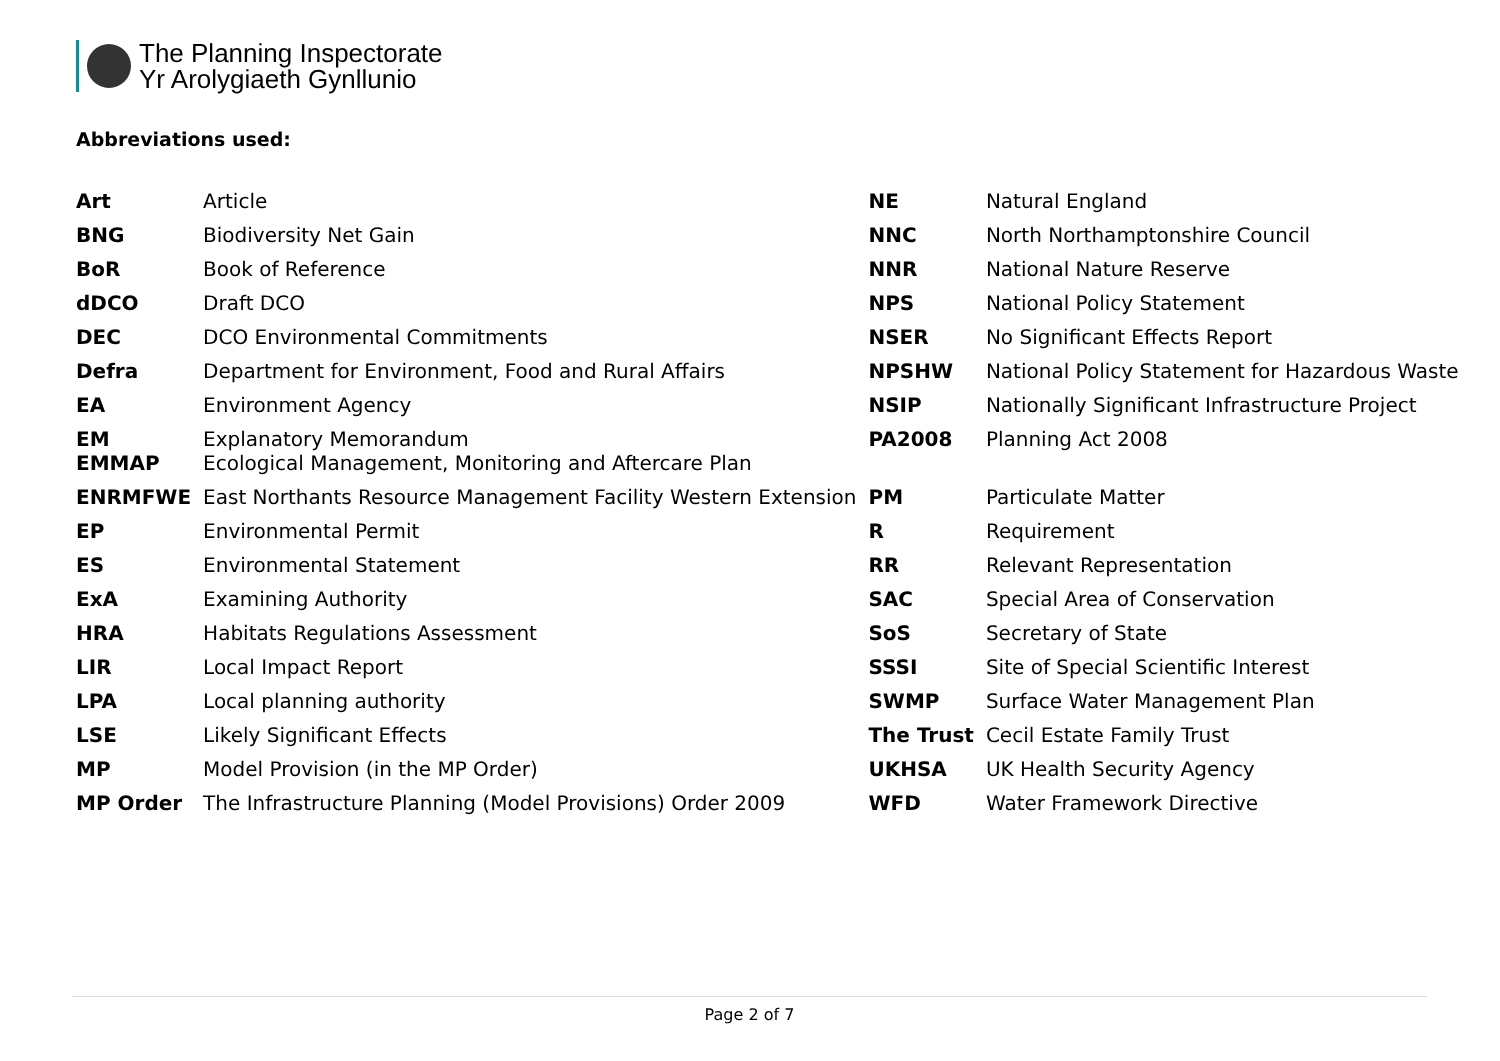The Planning Inspectorate
Yr Arolygiaeth Gynllunio
Abbreviations used:
| Art | Article | NE | Natural England |
| BNG | Biodiversity Net Gain | NNC | North Northamptonshire Council |
| BoR | Book of Reference | NNR | National Nature Reserve |
| dDCO | Draft DCO | NPS | National Policy Statement |
| DEC | DCO Environmental Commitments | NSER | No Significant Effects Report |
| Defra | Department for Environment, Food and Rural Affairs | NPSHW | National Policy Statement for Hazardous Waste |
| EA | Environment Agency | NSIP | Nationally Significant Infrastructure Project |
| EM EMMAP | Explanatory Memorandum Ecological Management, Monitoring and Aftercare Plan | PA2008 | Planning Act 2008 |
| ENRMFWE | East Northants Resource Management Facility Western Extension | PM | Particulate Matter |
| EP | Environmental Permit | R | Requirement |
| ES | Environmental Statement | RR | Relevant Representation |
| ExA | Examining Authority | SAC | Special Area of Conservation |
| HRA | Habitats Regulations Assessment | SoS | Secretary of State |
| LIR | Local Impact Report | SSSI | Site of Special Scientific Interest |
| LPA | Local planning authority | SWMP | Surface Water Management Plan |
| LSE | Likely Significant Effects | The Trust | Cecil Estate Family Trust |
| MP | Model Provision (in the MP Order) | UKHSA | UK Health Security Agency |
| MP Order | The Infrastructure Planning (Model Provisions) Order 2009 | WFD | Water Framework Directive |
Page 2 of 7